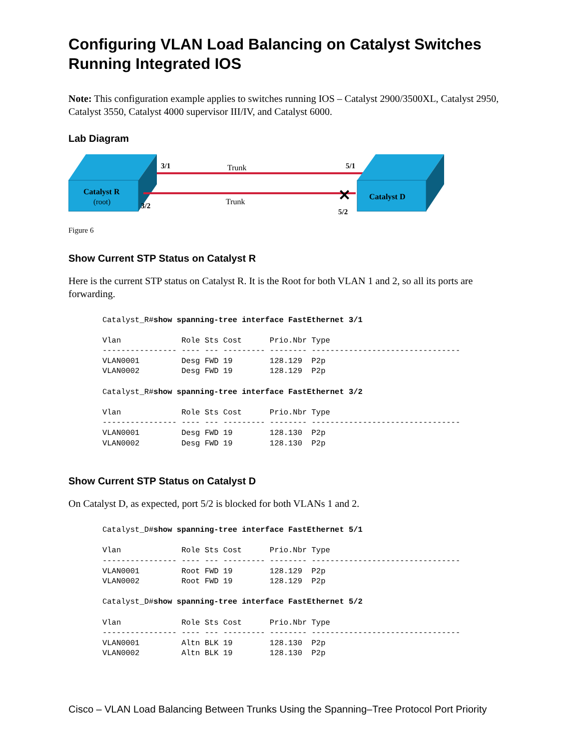Configuring VLAN Load Balancing on Catalyst Switches Running Integrated IOS
Note: This configuration example applies to switches running IOS – Catalyst 2900/3500XL, Catalyst 2950, Catalyst 3550, Catalyst 4000 supervisor III/IV, and Catalyst 6000.
Lab Diagram
Catalyst R
(root)
3/1
Trunk
5/1
3/2
Trunk
5/2
✕
Catalyst D
Figure 6
Show Current STP Status on Catalyst R
Here is the current STP status on Catalyst R. It is the Root for both VLAN 1 and 2, so all its ports are forwarding.
Catalyst_R#show spanning-tree interface FastEthernet 3/1

Vlan             Role Sts Cost      Prio.Nbr Type
---------------- ---- --- --------- -------- --------------------------------
VLAN0001         Desg FWD 19        128.129  P2p
VLAN0002         Desg FWD 19        128.129  P2p

Catalyst_R#show spanning-tree interface FastEthernet 3/2

Vlan             Role Sts Cost      Prio.Nbr Type
---------------- ---- --- --------- -------- --------------------------------
VLAN0001         Desg FWD 19        128.130  P2p
VLAN0002         Desg FWD 19        128.130  P2p
Show Current STP Status on Catalyst D
On Catalyst D, as expected, port 5/2 is blocked for both VLANs 1 and 2.
Catalyst_D#show spanning-tree interface FastEthernet 5/1

Vlan             Role Sts Cost      Prio.Nbr Type
---------------- ---- --- --------- -------- --------------------------------
VLAN0001         Root FWD 19        128.129  P2p
VLAN0002         Root FWD 19        128.129  P2p

Catalyst_D#show spanning-tree interface FastEthernet 5/2

Vlan             Role Sts Cost      Prio.Nbr Type
---------------- ---- --- --------- -------- --------------------------------
VLAN0001         Altn BLK 19        128.130  P2p
VLAN0002         Altn BLK 19        128.130  P2p
Cisco – VLAN Load Balancing Between Trunks Using the Spanning–Tree Protocol Port Priority